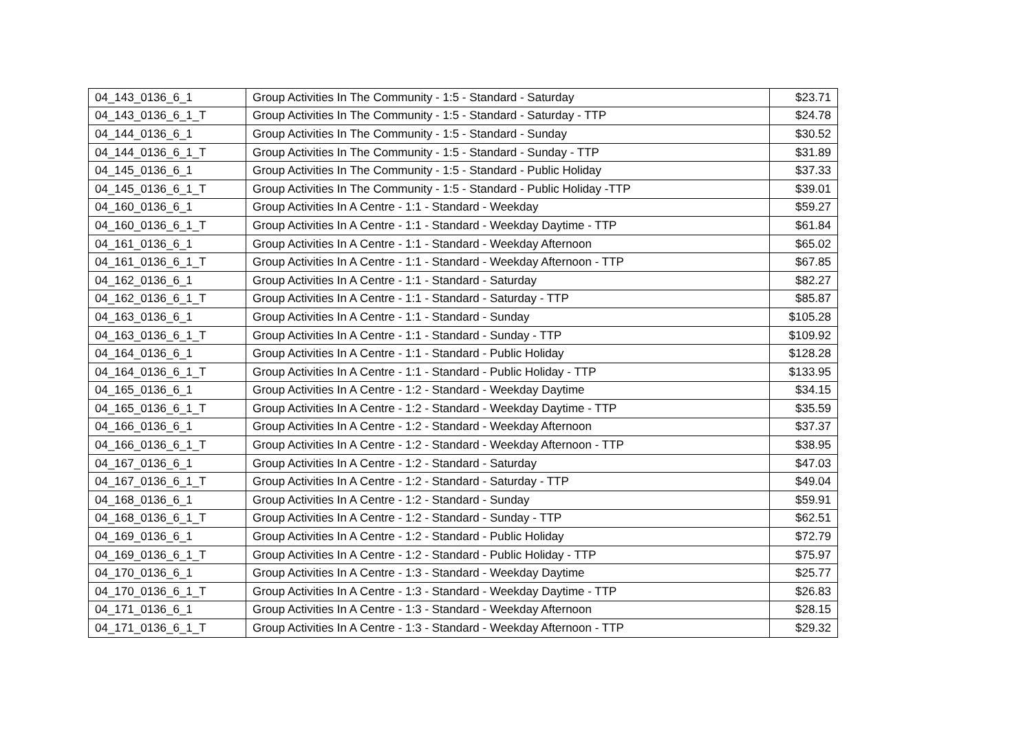| 04_143_0136_6_1 | Group Activities In The Community - 1:5 - Standard - Saturday | $23.71 |
| 04_143_0136_6_1_T | Group Activities In The Community - 1:5 - Standard - Saturday - TTP | $24.78 |
| 04_144_0136_6_1 | Group Activities In The Community - 1:5 - Standard - Sunday | $30.52 |
| 04_144_0136_6_1_T | Group Activities In The Community - 1:5 - Standard - Sunday - TTP | $31.89 |
| 04_145_0136_6_1 | Group Activities In The Community - 1:5 - Standard - Public Holiday | $37.33 |
| 04_145_0136_6_1_T | Group Activities In The Community - 1:5 - Standard - Public Holiday -TTP | $39.01 |
| 04_160_0136_6_1 | Group Activities In A Centre - 1:1 - Standard - Weekday | $59.27 |
| 04_160_0136_6_1_T | Group Activities In A Centre - 1:1 - Standard - Weekday Daytime - TTP | $61.84 |
| 04_161_0136_6_1 | Group Activities In A Centre - 1:1 - Standard - Weekday Afternoon | $65.02 |
| 04_161_0136_6_1_T | Group Activities In A Centre - 1:1 - Standard - Weekday Afternoon - TTP | $67.85 |
| 04_162_0136_6_1 | Group Activities In A Centre - 1:1 - Standard - Saturday | $82.27 |
| 04_162_0136_6_1_T | Group Activities In A Centre - 1:1 - Standard - Saturday - TTP | $85.87 |
| 04_163_0136_6_1 | Group Activities In A Centre - 1:1 - Standard - Sunday | $105.28 |
| 04_163_0136_6_1_T | Group Activities In A Centre - 1:1 - Standard - Sunday - TTP | $109.92 |
| 04_164_0136_6_1 | Group Activities In A Centre - 1:1 - Standard - Public Holiday | $128.28 |
| 04_164_0136_6_1_T | Group Activities In A Centre - 1:1 - Standard - Public Holiday - TTP | $133.95 |
| 04_165_0136_6_1 | Group Activities In A Centre - 1:2 - Standard - Weekday Daytime | $34.15 |
| 04_165_0136_6_1_T | Group Activities In A Centre - 1:2 - Standard - Weekday Daytime - TTP | $35.59 |
| 04_166_0136_6_1 | Group Activities In A Centre - 1:2 - Standard - Weekday Afternoon | $37.37 |
| 04_166_0136_6_1_T | Group Activities In A Centre - 1:2 - Standard - Weekday Afternoon - TTP | $38.95 |
| 04_167_0136_6_1 | Group Activities In A Centre - 1:2 - Standard - Saturday | $47.03 |
| 04_167_0136_6_1_T | Group Activities In A Centre - 1:2 - Standard - Saturday - TTP | $49.04 |
| 04_168_0136_6_1 | Group Activities In A Centre - 1:2 - Standard - Sunday | $59.91 |
| 04_168_0136_6_1_T | Group Activities In A Centre - 1:2 - Standard - Sunday - TTP | $62.51 |
| 04_169_0136_6_1 | Group Activities In A Centre - 1:2 - Standard - Public Holiday | $72.79 |
| 04_169_0136_6_1_T | Group Activities In A Centre - 1:2 - Standard - Public Holiday - TTP | $75.97 |
| 04_170_0136_6_1 | Group Activities In A Centre - 1:3 - Standard - Weekday Daytime | $25.77 |
| 04_170_0136_6_1_T | Group Activities In A Centre - 1:3 - Standard - Weekday Daytime - TTP | $26.83 |
| 04_171_0136_6_1 | Group Activities In A Centre - 1:3 - Standard - Weekday Afternoon | $28.15 |
| 04_171_0136_6_1_T | Group Activities In A Centre - 1:3 - Standard - Weekday Afternoon - TTP | $29.32 |